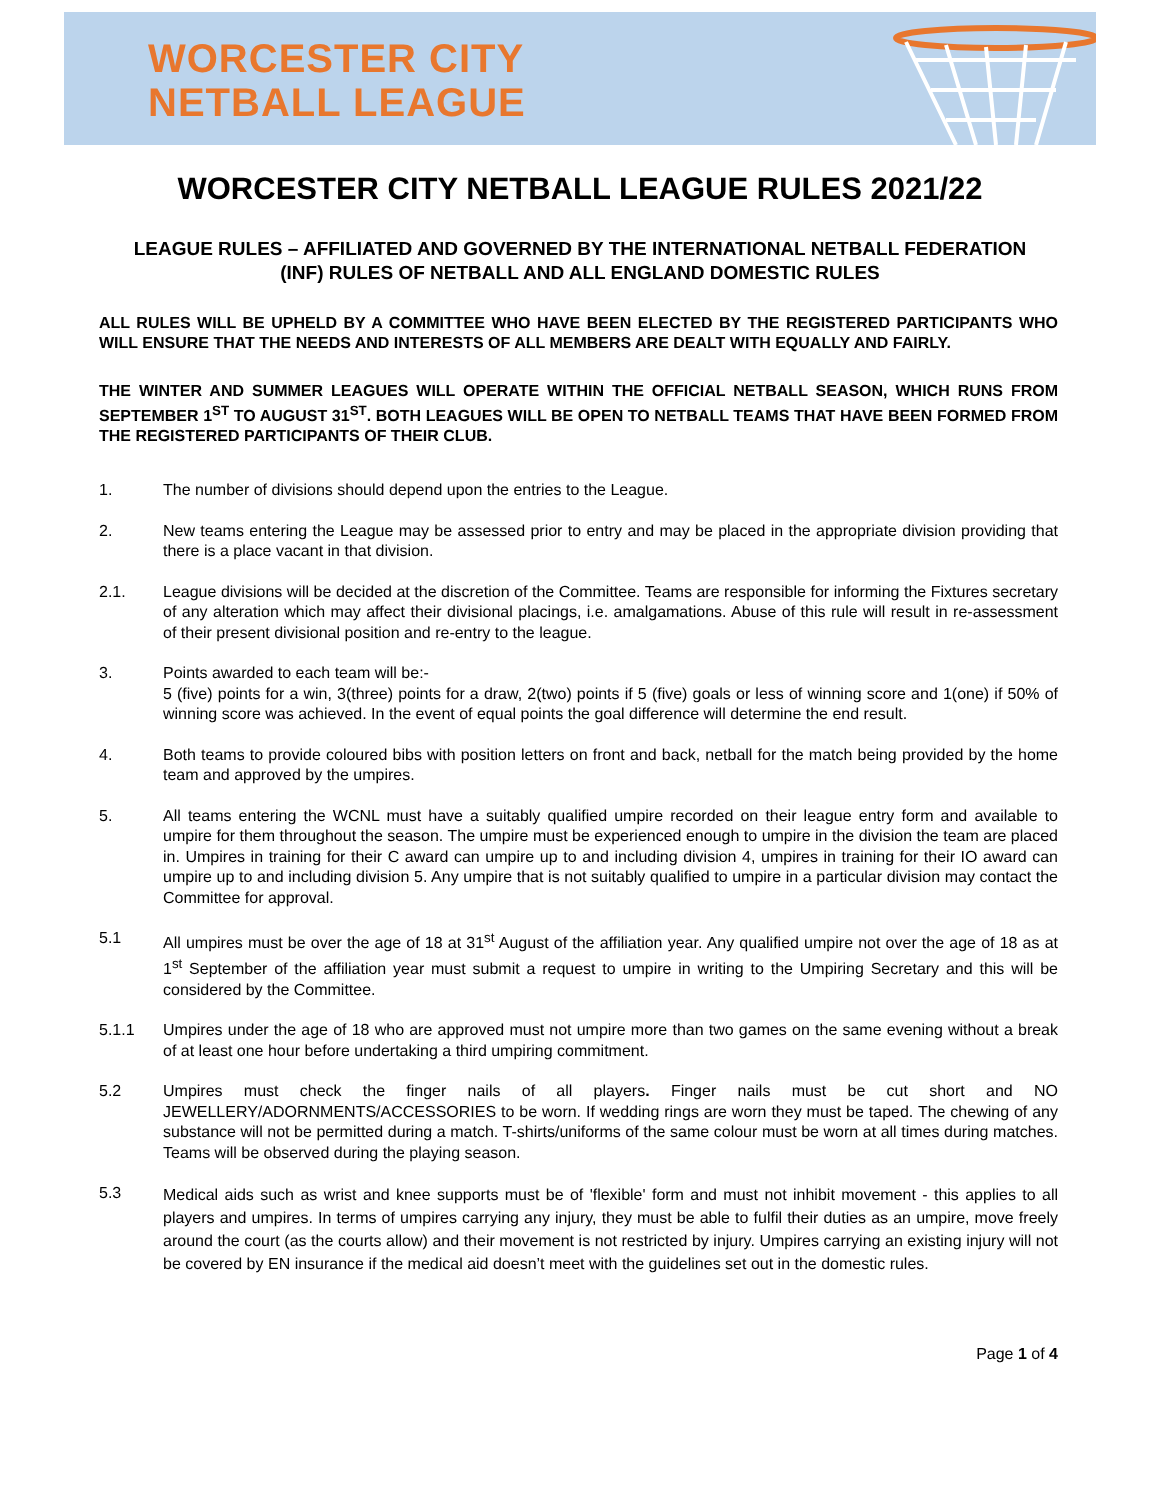WORCESTER CITY
NETBALL LEAGUE
WORCESTER CITY NETBALL LEAGUE RULES 2021/22
LEAGUE RULES – AFFILIATED AND GOVERNED BY THE INTERNATIONAL NETBALL FEDERATION (INF) RULES OF NETBALL AND ALL ENGLAND DOMESTIC RULES
ALL RULES WILL BE UPHELD BY A COMMITTEE WHO HAVE BEEN ELECTED BY THE REGISTERED PARTICIPANTS WHO WILL ENSURE THAT THE NEEDS AND INTERESTS OF ALL MEMBERS ARE DEALT WITH EQUALLY AND FAIRLY.
THE WINTER AND SUMMER LEAGUES WILL OPERATE WITHIN THE OFFICIAL NETBALL SEASON, WHICH RUNS FROM SEPTEMBER 1<sup>ST</sup> TO AUGUST 31<sup>ST</sup>. BOTH LEAGUES WILL BE OPEN TO NETBALL TEAMS THAT HAVE BEEN FORMED FROM THE REGISTERED PARTICIPANTS OF THEIR CLUB.
1. The number of divisions should depend upon the entries to the League.
2. New teams entering the League may be assessed prior to entry and may be placed in the appropriate division providing that there is a place vacant in that division.
2.1. League divisions will be decided at the discretion of the Committee. Teams are responsible for informing the Fixtures secretary of any alteration which may affect their divisional placings, i.e. amalgamations. Abuse of this rule will result in re-assessment of their present divisional position and re-entry to the league.
3. Points awarded to each team will be:-
5 (five) points for a win, 3(three) points for a draw, 2(two) points if 5 (five) goals or less of winning score and 1(one) if 50% of winning score was achieved. In the event of equal points the goal difference will determine the end result.
4. Both teams to provide coloured bibs with position letters on front and back, netball for the match being provided by the home team and approved by the umpires.
5. All teams entering the WCNL must have a suitably qualified umpire recorded on their league entry form and available to umpire for them throughout the season. The umpire must be experienced enough to umpire in the division the team are placed in. Umpires in training for their C award can umpire up to and including division 4, umpires in training for their IO award can umpire up to and including division 5. Any umpire that is not suitably qualified to umpire in a particular division may contact the Committee for approval.
5.1 All umpires must be over the age of 18 at 31<sup>st</sup> August of the affiliation year. Any qualified umpire not over the age of 18 as at 1<sup>st</sup> September of the affiliation year must submit a request to umpire in writing to the Umpiring Secretary and this will be considered by the Committee.
5.1.1 Umpires under the age of 18 who are approved must not umpire more than two games on the same evening without a break of at least one hour before undertaking a third umpiring commitment.
5.2 Umpires must check the finger nails of all players. Finger nails must be cut short and NO JEWELLERY/ADORNMENTS/ACCESSORIES to be worn. If wedding rings are worn they must be taped. The chewing of any substance will not be permitted during a match. T-shirts/uniforms of the same colour must be worn at all times during matches. Teams will be observed during the playing season.
5.3 Medical aids such as wrist and knee supports must be of 'flexible' form and must not inhibit movement - this applies to all players and umpires. In terms of umpires carrying any injury, they must be able to fulfil their duties as an umpire, move freely around the court (as the courts allow) and their movement is not restricted by injury. Umpires carrying an existing injury will not be covered by EN insurance if the medical aid doesn’t meet with the guidelines set out in the domestic rules.
Page 1 of 4